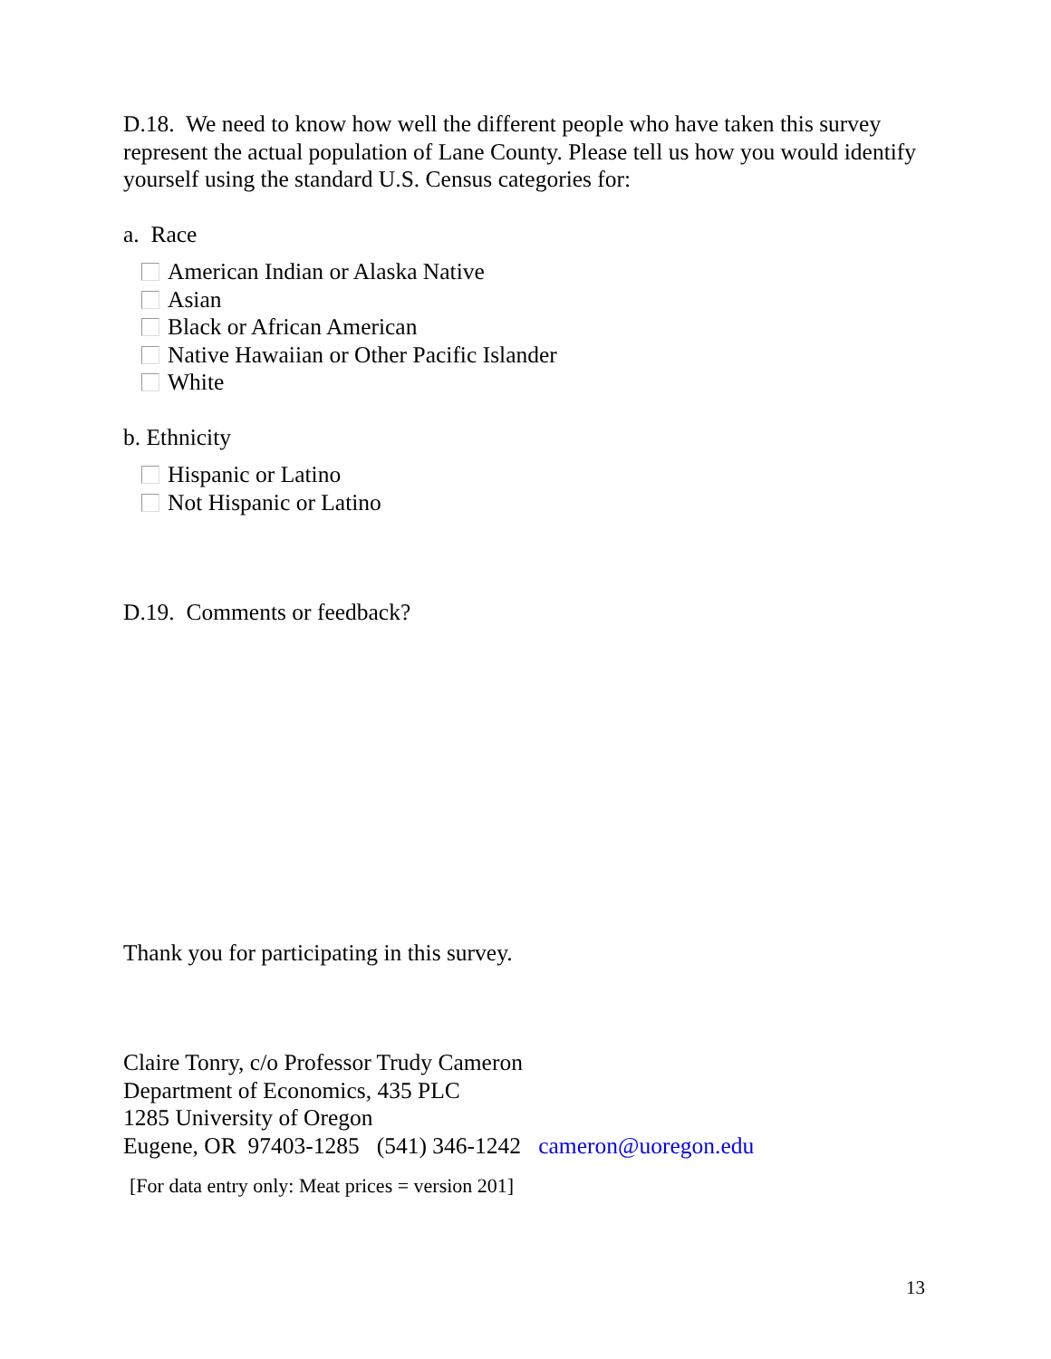D.18. We need to know how well the different people who have taken this survey represent the actual population of Lane County. Please tell us how you would identify yourself using the standard U.S. Census categories for:
a. Race
American Indian or Alaska Native
Asian
Black or African American
Native Hawaiian or Other Pacific Islander
White
b. Ethnicity
Hispanic or Latino
Not Hispanic or Latino
D.19. Comments or feedback?
Thank you for participating in this survey.
Claire Tonry, c/o Professor Trudy Cameron
Department of Economics, 435 PLC
1285 University of Oregon
Eugene, OR 97403-1285 (541) 346-1242 cameron@uoregon.edu
[For data entry only: Meat prices = version 201]
13